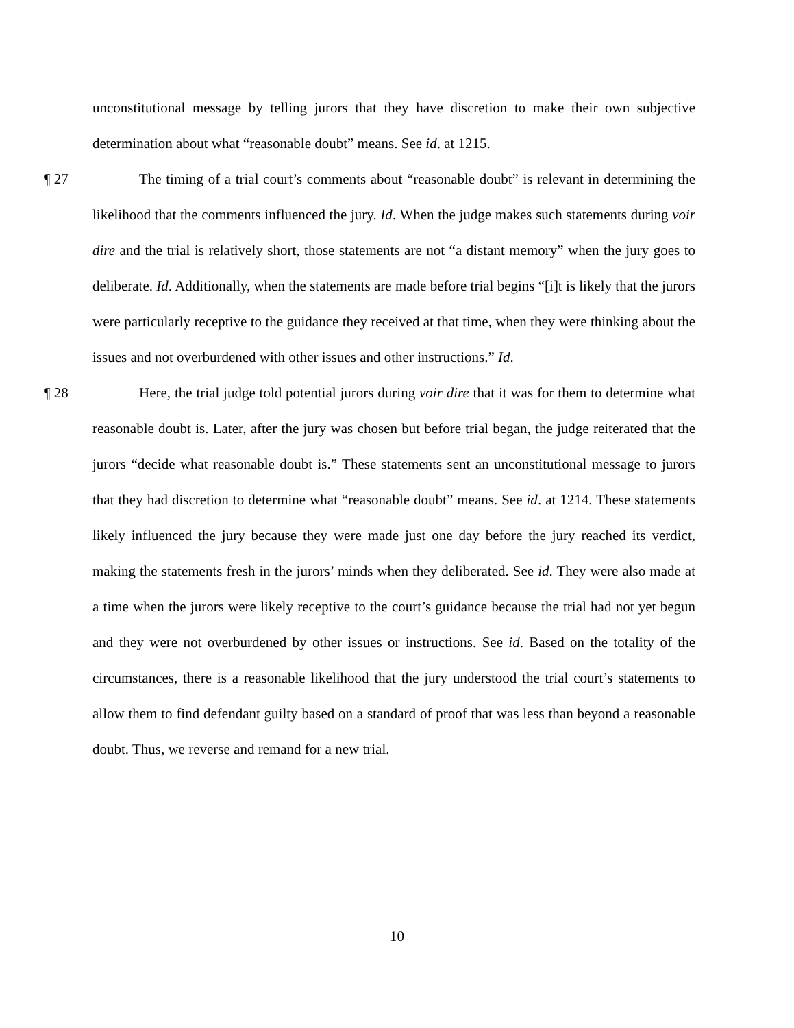unconstitutional message by telling jurors that they have discretion to make their own subjective determination about what “reasonable doubt” means. See id. at 1215.
¶ 27 The timing of a trial court’s comments about “reasonable doubt” is relevant in determining the likelihood that the comments influenced the jury. Id. When the judge makes such statements during voir dire and the trial is relatively short, those statements are not “a distant memory” when the jury goes to deliberate. Id. Additionally, when the statements are made before trial begins “[i]t is likely that the jurors were particularly receptive to the guidance they received at that time, when they were thinking about the issues and not overburdened with other issues and other instructions.” Id.
¶ 28 Here, the trial judge told potential jurors during voir dire that it was for them to determine what reasonable doubt is. Later, after the jury was chosen but before trial began, the judge reiterated that the jurors “decide what reasonable doubt is.” These statements sent an unconstitutional message to jurors that they had discretion to determine what “reasonable doubt” means. See id. at 1214. These statements likely influenced the jury because they were made just one day before the jury reached its verdict, making the statements fresh in the jurors’ minds when they deliberated. See id. They were also made at a time when the jurors were likely receptive to the court’s guidance because the trial had not yet begun and they were not overburdened by other issues or instructions. See id. Based on the totality of the circumstances, there is a reasonable likelihood that the jury understood the trial court’s statements to allow them to find defendant guilty based on a standard of proof that was less than beyond a reasonable doubt. Thus, we reverse and remand for a new trial.
10